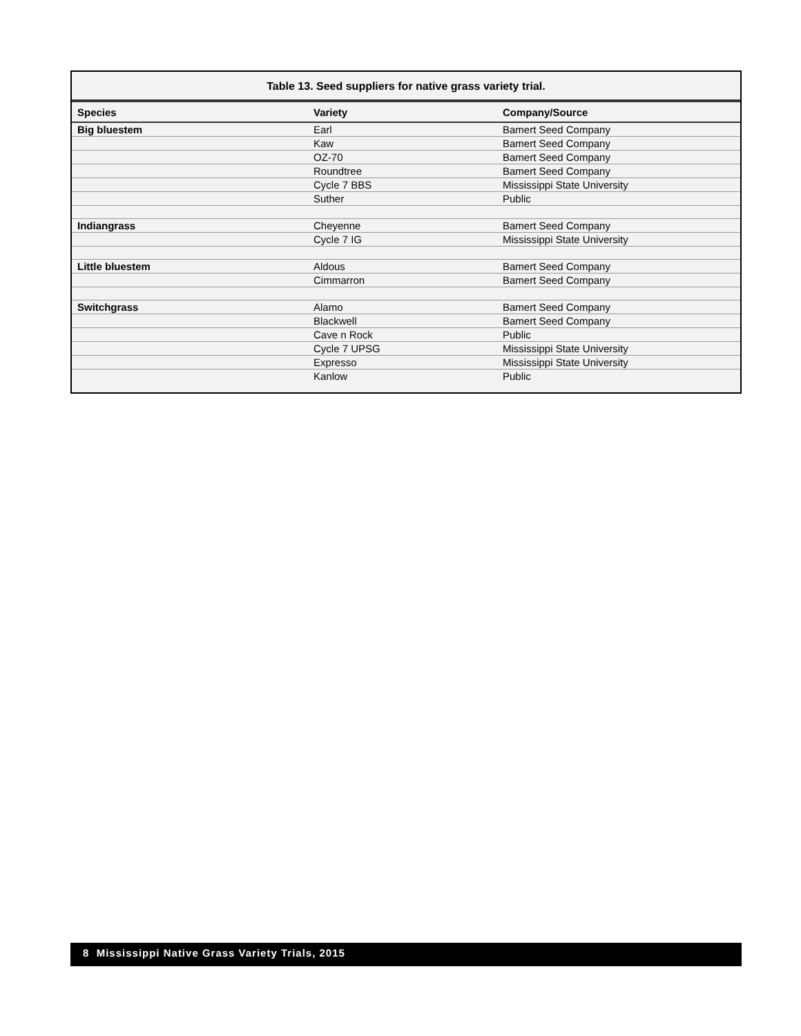Table 13. Seed suppliers for native grass variety trial.
| Species | Variety | Company/Source |
| --- | --- | --- |
| Big bluestem | Earl | Bamert Seed Company |
| | Kaw | Bamert Seed Company |
| | OZ-70 | Bamert Seed Company |
| | Roundtree | Bamert Seed Company |
| | Cycle 7 BBS | Mississippi State University |
| | Suther | Public |
| Indiangrass | Cheyenne | Bamert Seed Company |
| | Cycle 7 IG | Mississippi State University |
| Little bluestem | Aldous | Bamert Seed Company |
| | Cimmarron | Bamert Seed Company |
| Switchgrass | Alamo | Bamert Seed Company |
| | Blackwell | Bamert Seed Company |
| | Cave n Rock | Public |
| | Cycle 7 UPSG | Mississippi State University |
| | Expresso | Mississippi State University |
| | Kanlow | Public |
8 Mississippi Native Grass Variety Trials, 2015